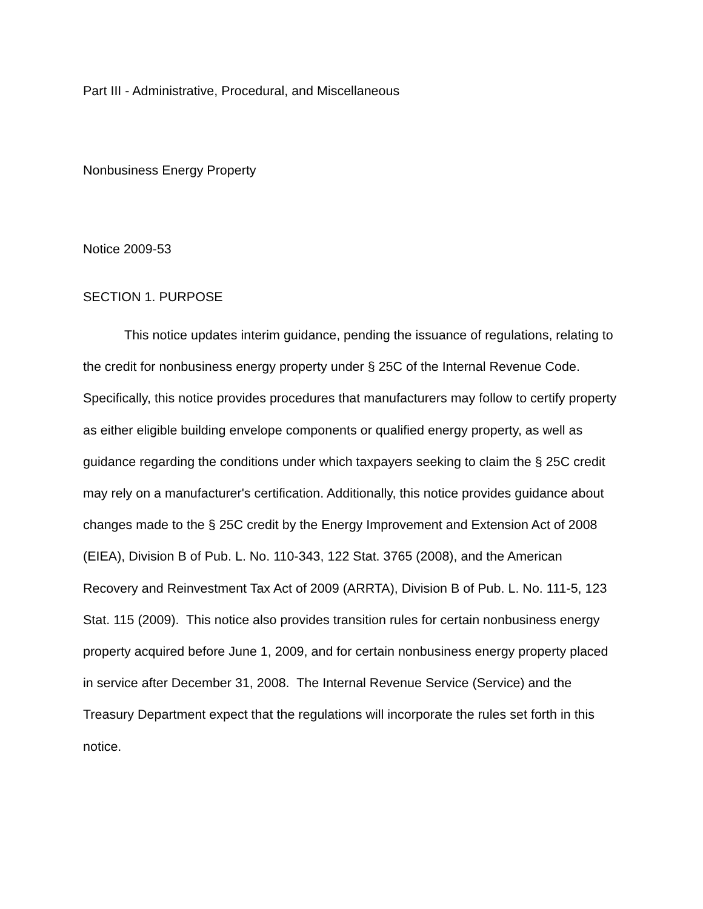Part III - Administrative, Procedural, and Miscellaneous
Nonbusiness Energy Property
Notice 2009-53
SECTION 1. PURPOSE
This notice updates interim guidance, pending the issuance of regulations, relating to the credit for nonbusiness energy property under § 25C of the Internal Revenue Code. Specifically, this notice provides procedures that manufacturers may follow to certify property as either eligible building envelope components or qualified energy property, as well as guidance regarding the conditions under which taxpayers seeking to claim the § 25C credit may rely on a manufacturer's certification. Additionally, this notice provides guidance about changes made to the § 25C credit by the Energy Improvement and Extension Act of 2008 (EIEA), Division B of Pub. L. No. 110-343, 122 Stat. 3765 (2008), and the American Recovery and Reinvestment Tax Act of 2009 (ARRTA), Division B of Pub. L. No. 111-5, 123 Stat. 115 (2009). This notice also provides transition rules for certain nonbusiness energy property acquired before June 1, 2009, and for certain nonbusiness energy property placed in service after December 31, 2008. The Internal Revenue Service (Service) and the Treasury Department expect that the regulations will incorporate the rules set forth in this notice.